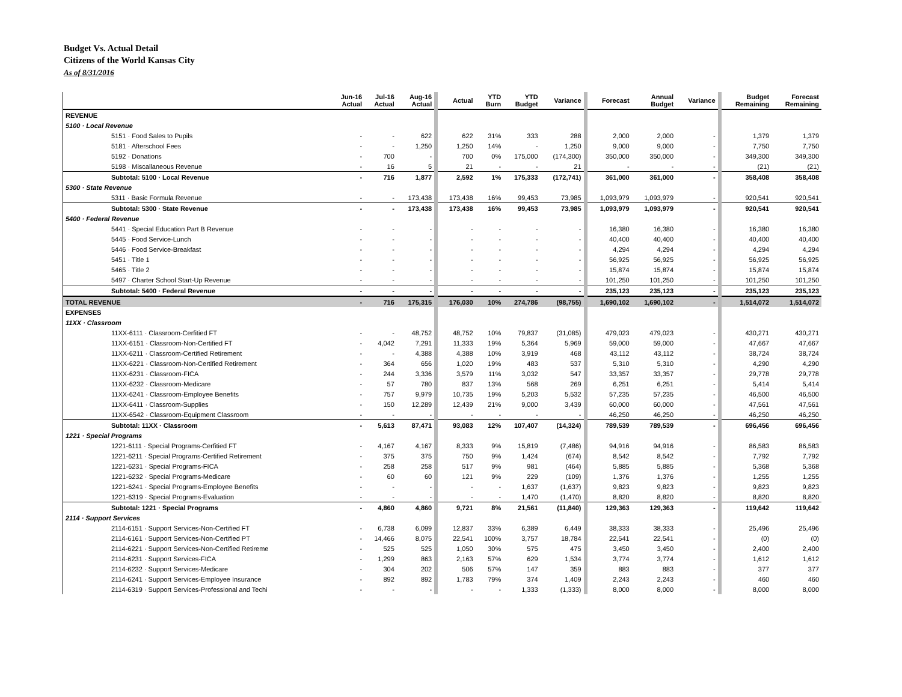Budget Vs. Actual Detail
Citizens of the World Kansas City
As of 8/31/2016
| | Jun-16 Actual | Jul-16 Actual | Aug-16 Actual | Actual | YTD Burn | YTD Budget | Variance | Forecast | Annual Budget | Variance | Budget Remaining | Forecast Remaining |
| --- | --- | --- | --- | --- | --- | --- | --- | --- | --- | --- | --- | --- |
| REVENUE | | | | | | | | | | | | |
| 5100 · Local Revenue | | | | | | | | | | | | |
| 5151 · Food Sales to Pupils | - | - | 622 | 622 | 31% | 333 | 288 | 2,000 | 2,000 | - | 1,379 | 1,379 |
| 5181 · Afterschool Fees | - | - | 1,250 | 1,250 | 14% | - | 1,250 | 9,000 | 9,000 | - | 7,750 | 7,750 |
| 5192 · Donations | - | 700 | - | 700 | 0% | 175,000 | (174,300) | 350,000 | 350,000 | - | 349,300 | 349,300 |
| 5198 · Miscallaneous Revenue | - | 16 | 5 | 21 | - | - | 21 | - | - | - | (21) | (21) |
| Subtotal: 5100 · Local Revenue | - | 716 | 1,877 | 2,592 | 1% | 175,333 | (172,741) | 361,000 | 361,000 | - | 358,408 | 358,408 |
| 5300 · State Revenue | | | | | | | | | | | | |
| 5311 · Basic Formula Revenue | - | - | 173,438 | 173,438 | 16% | 99,453 | 73,985 | 1,093,979 | 1,093,979 | - | 920,541 | 920,541 |
| Subtotal: 5300 · State Revenue | - | - | 173,438 | 173,438 | 16% | 99,453 | 73,985 | 1,093,979 | 1,093,979 | - | 920,541 | 920,541 |
| 5400 · Federal Revenue | | | | | | | | | | | | |
| 5441 · Special Education Part B Revenue | - | - | - | - | - | - | - | 16,380 | 16,380 | - | 16,380 | 16,380 |
| 5445 · Food Service-Lunch | - | - | - | - | - | - | - | 40,400 | 40,400 | - | 40,400 | 40,400 |
| 5446 · Food Service-Breakfast | - | - | - | - | - | - | - | 4,294 | 4,294 | - | 4,294 | 4,294 |
| 5451 · Title 1 | - | - | - | - | - | - | - | 56,925 | 56,925 | - | 56,925 | 56,925 |
| 5465 · Title 2 | - | - | - | - | - | - | - | 15,874 | 15,874 | - | 15,874 | 15,874 |
| 5497 · Charter School Start-Up Revenue | - | - | - | - | - | - | - | 101,250 | 101,250 | - | 101,250 | 101,250 |
| Subtotal: 5400 · Federal Revenue | - | - | - | - | - | - | - | 235,123 | 235,123 | - | 235,123 | 235,123 |
| TOTAL REVENUE | - | 716 | 175,315 | 176,030 | 10% | 274,786 | (98,755) | 1,690,102 | 1,690,102 | - | 1,514,072 | 1,514,072 |
| EXPENSES | | | | | | | | | | | | |
| 11XX · Classroom | | | | | | | | | | | | |
| 11XX-6111 · Classroom-Cerfitied FT | - | - | 48,752 | 48,752 | 10% | 79,837 | (31,085) | 479,023 | 479,023 | - | 430,271 | 430,271 |
| 11XX-6151 · Classroom-Non-Certified FT | - | 4,042 | 7,291 | 11,333 | 19% | 5,364 | 5,969 | 59,000 | 59,000 | - | 47,667 | 47,667 |
| 11XX-6211 · Classroom-Certified Retirement | - | - | 4,388 | 4,388 | 10% | 3,919 | 468 | 43,112 | 43,112 | - | 38,724 | 38,724 |
| 11XX-6221 · Classroom-Non-Certified Retirement | - | 364 | 656 | 1,020 | 19% | 483 | 537 | 5,310 | 5,310 | - | 4,290 | 4,290 |
| 11XX-6231 · Classroom-FICA | - | 244 | 3,336 | 3,579 | 11% | 3,032 | 547 | 33,357 | 33,357 | - | 29,778 | 29,778 |
| 11XX-6232 · Classroom-Medicare | - | 57 | 780 | 837 | 13% | 568 | 269 | 6,251 | 6,251 | - | 5,414 | 5,414 |
| 11XX-6241 · Classroom-Employee Benefits | - | 757 | 9,979 | 10,735 | 19% | 5,203 | 5,532 | 57,235 | 57,235 | - | 46,500 | 46,500 |
| 11XX-6411 · Classroom-Supplies | - | 150 | 12,289 | 12,439 | 21% | 9,000 | 3,439 | 60,000 | 60,000 | - | 47,561 | 47,561 |
| 11XX-6542 · Classroom-Equipment Classroom | - | - | - | - | - | - | - | 46,250 | 46,250 | - | 46,250 | 46,250 |
| Subtotal: 11XX · Classroom | - | 5,613 | 87,471 | 93,083 | 12% | 107,407 | (14,324) | 789,539 | 789,539 | - | 696,456 | 696,456 |
| 1221 · Special Programs | | | | | | | | | | | | |
| 1221-6111 · Special Programs-Cerfitied FT | - | 4,167 | 4,167 | 8,333 | 9% | 15,819 | (7,486) | 94,916 | 94,916 | - | 86,583 | 86,583 |
| 1221-6211 · Special Programs-Certified Retirement | - | 375 | 375 | 750 | 9% | 1,424 | (674) | 8,542 | 8,542 | - | 7,792 | 7,792 |
| 1221-6231 · Special Programs-FICA | - | 258 | 258 | 517 | 9% | 981 | (464) | 5,885 | 5,885 | - | 5,368 | 5,368 |
| 1221-6232 · Special Programs-Medicare | - | 60 | 60 | 121 | 9% | 229 | (109) | 1,376 | 1,376 | - | 1,255 | 1,255 |
| 1221-6241 · Special Programs-Employee Benefits | - | - | - | - | - | 1,637 | (1,637) | 9,823 | 9,823 | - | 9,823 | 9,823 |
| 1221-6319 · Special Programs-Evaluation | - | - | - | - | - | 1,470 | (1,470) | 8,820 | 8,820 | - | 8,820 | 8,820 |
| Subtotal: 1221 · Special Programs | - | 4,860 | 4,860 | 9,721 | 8% | 21,561 | (11,840) | 129,363 | 129,363 | - | 119,642 | 119,642 |
| 2114 · Support Services | | | | | | | | | | | | |
| 2114-6151 · Support Services-Non-Certified FT | - | 6,738 | 6,099 | 12,837 | 33% | 6,389 | 6,449 | 38,333 | 38,333 | - | 25,496 | 25,496 |
| 2114-6161 · Support Services-Non-Certified PT | - | 14,466 | 8,075 | 22,541 | 100% | 3,757 | 18,784 | 22,541 | 22,541 | - | (0) | (0) |
| 2114-6221 · Support Services-Non-Certified Retireme | - | 525 | 525 | 1,050 | 30% | 575 | 475 | 3,450 | 3,450 | - | 2,400 | 2,400 |
| 2114-6231 · Support Services-FICA | - | 1,299 | 863 | 2,163 | 57% | 629 | 1,534 | 3,774 | 3,774 | - | 1,612 | 1,612 |
| 2114-6232 · Support Services-Medicare | - | 304 | 202 | 506 | 57% | 147 | 359 | 883 | 883 | - | 377 | 377 |
| 2114-6241 · Support Services-Employee Insurance | - | 892 | 892 | 1,783 | 79% | 374 | 1,409 | 2,243 | 2,243 | - | 460 | 460 |
| 2114-6319 · Support Services-Professional and Techi | - | - | - | - | - | 1,333 | (1,333) | 8,000 | 8,000 | - | 8,000 | 8,000 |